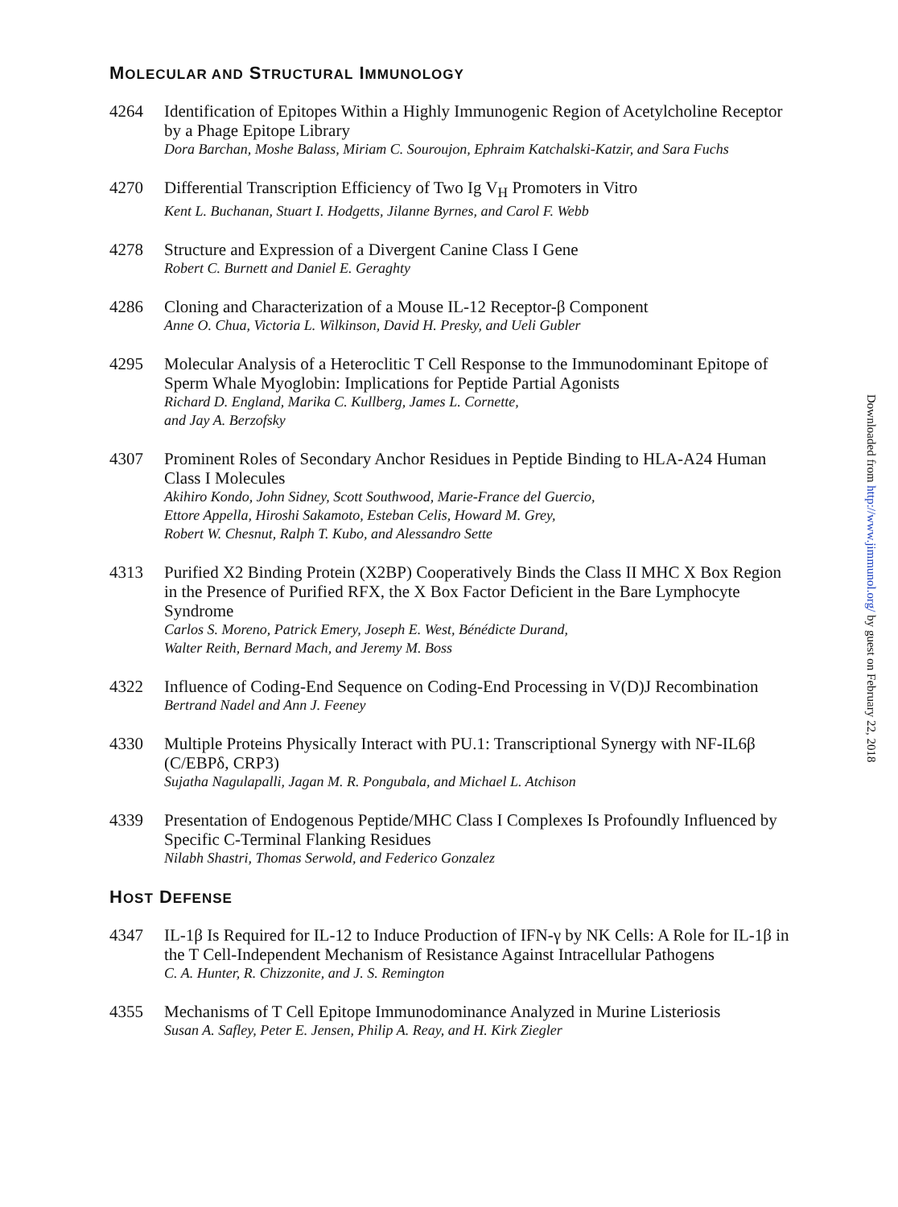MOLECULAR AND STRUCTURAL IMMUNOLOGY
4264 Identification of Epitopes Within a Highly Immunogenic Region of Acetylcholine Receptor by a Phage Epitope Library
Dora Barchan, Moshe Balass, Miriam C. Souroujon, Ephraim Katchalski-Katzir, and Sara Fuchs
4270 Differential Transcription Efficiency of Two Ig V<sub>H</sub> Promoters in Vitro
Kent L. Buchanan, Stuart I. Hodgetts, Jilanne Byrnes, and Carol F. Webb
4278 Structure and Expression of a Divergent Canine Class I Gene
Robert C. Burnett and Daniel E. Geraghty
4286 Cloning and Characterization of a Mouse IL-12 Receptor-β Component
Anne O. Chua, Victoria L. Wilkinson, David H. Presky, and Ueli Gubler
4295 Molecular Analysis of a Heteroclitic T Cell Response to the Immunodominant Epitope of Sperm Whale Myoglobin: Implications for Peptide Partial Agonists
Richard D. England, Marika C. Kullberg, James L. Cornette,
and Jay A. Berzofsky
4307 Prominent Roles of Secondary Anchor Residues in Peptide Binding to HLA-A24 Human Class I Molecules
Akihiro Kondo, John Sidney, Scott Southwood, Marie-France del Guercio,
Ettore Appella, Hiroshi Sakamoto, Esteban Celis, Howard M. Grey,
Robert W. Chesnut, Ralph T. Kubo, and Alessandro Sette
4313 Purified X2 Binding Protein (X2BP) Cooperatively Binds the Class II MHC X Box Region in the Presence of Purified RFX, the X Box Factor Deficient in the Bare Lymphocyte Syndrome
Carlos S. Moreno, Patrick Emery, Joseph E. West, Bénédicte Durand,
Walter Reith, Bernard Mach, and Jeremy M. Boss
4322 Influence of Coding-End Sequence on Coding-End Processing in V(D)J Recombination
Bertrand Nadel and Ann J. Feeney
4330 Multiple Proteins Physically Interact with PU.1: Transcriptional Synergy with NF-IL6β (C/EBPδ, CRP3)
Sujatha Nagulapalli, Jagan M. R. Pongubala, and Michael L. Atchison
4339 Presentation of Endogenous Peptide/MHC Class I Complexes Is Profoundly Influenced by Specific C-Terminal Flanking Residues
Nilabh Shastri, Thomas Serwold, and Federico Gonzalez
HOST DEFENSE
4347 IL-1β Is Required for IL-12 to Induce Production of IFN-γ by NK Cells: A Role for IL-1β in the T Cell-Independent Mechanism of Resistance Against Intracellular Pathogens
C. A. Hunter, R. Chizzonite, and J. S. Remington
4355 Mechanisms of T Cell Epitope Immunodominance Analyzed in Murine Listeriosis
Susan A. Safley, Peter E. Jensen, Philip A. Reay, and H. Kirk Ziegler
Downloaded from http://www.jimmunol.org/ by guest on February 22, 2018